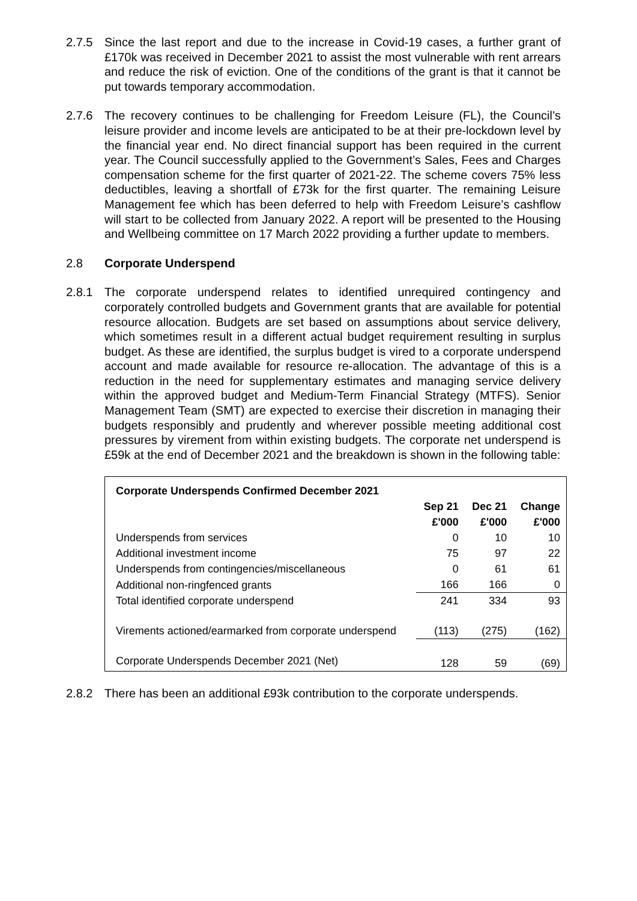2.7.5 Since the last report and due to the increase in Covid-19 cases, a further grant of £170k was received in December 2021 to assist the most vulnerable with rent arrears and reduce the risk of eviction. One of the conditions of the grant is that it cannot be put towards temporary accommodation.
2.7.6 The recovery continues to be challenging for Freedom Leisure (FL), the Council’s leisure provider and income levels are anticipated to be at their pre-lockdown level by the financial year end. No direct financial support has been required in the current year. The Council successfully applied to the Government’s Sales, Fees and Charges compensation scheme for the first quarter of 2021-22. The scheme covers 75% less deductibles, leaving a shortfall of £73k for the first quarter. The remaining Leisure Management fee which has been deferred to help with Freedom Leisure’s cashflow will start to be collected from January 2022. A report will be presented to the Housing and Wellbeing committee on 17 March 2022 providing a further update to members.
2.8 Corporate Underspend
2.8.1 The corporate underspend relates to identified unrequired contingency and corporately controlled budgets and Government grants that are available for potential resource allocation. Budgets are set based on assumptions about service delivery, which sometimes result in a different actual budget requirement resulting in surplus budget. As these are identified, the surplus budget is vired to a corporate underspend account and made available for resource re-allocation. The advantage of this is a reduction in the need for supplementary estimates and managing service delivery within the approved budget and Medium-Term Financial Strategy (MTFS). Senior Management Team (SMT) are expected to exercise their discretion in managing their budgets responsibly and prudently and wherever possible meeting additional cost pressures by virement from within existing budgets. The corporate net underspend is £59k at the end of December 2021 and the breakdown is shown in the following table:
| Corporate Underspends Confirmed December 2021 | | | |
| --- | --- | --- | --- |
| | Sep 21 | Dec 21 | Change |
| | £'000 | £'000 | £'000 |
| Underspends from services | 0 | 10 | 10 |
| Additional investment income | 75 | 97 | 22 |
| Underspends from contingencies/miscellaneous | 0 | 61 | 61 |
| Additional non-ringfenced grants | 166 | 166 | 0 |
| Total identified corporate underspend | 241 | 334 | 93 |
| Virements actioned/earmarked from corporate underspend | (113) | (275) | (162) |
| Corporate Underspends December 2021 (Net) | 128 | 59 | (69) |
2.8.2 There has been an additional £93k contribution to the corporate underspends.